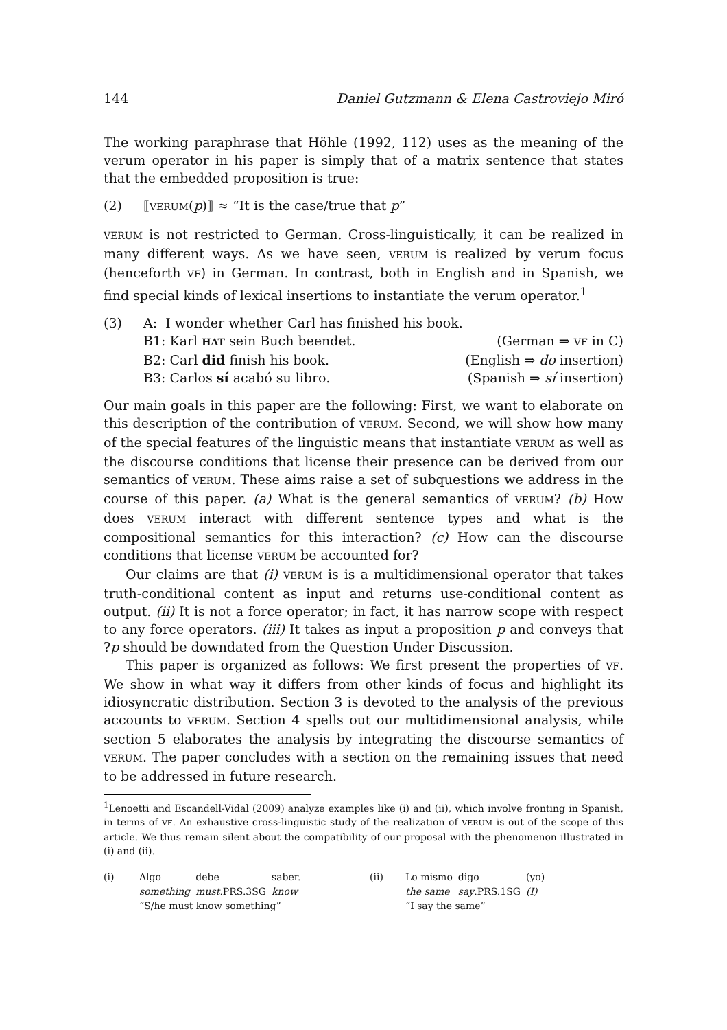144 Daniel Gutzmann & Elena Castroviejo Miró
The working paraphrase that Höhle (1992, 112) uses as the meaning of the verum operator in his paper is simply that of a matrix sentence that states that the embedded proposition is true:
(2) ⟦VERUM(p)⟧ ≈ “It is the case/true that p”
VERUM is not restricted to German. Cross-linguistically, it can be realized in many different ways. As we have seen, VERUM is realized by verum focus (henceforth VF) in German. In contrast, both in English and in Spanish, we find special kinds of lexical insertions to instantiate the verum operator.<sup>1</sup>
| (3) | A: I wonder whether Carl has finished his book. | |
| | B1: Karl HAT sein Buch beendet. | (German ⇒ VF in C) |
| | B2: Carl did finish his book. | (English ⇒ do insertion) |
| | B3: Carlos sí acabó su libro. | (Spanish ⇒ sí insertion) |
Our main goals in this paper are the following: First, we want to elaborate on this description of the contribution of VERUM. Second, we will show how many of the special features of the linguistic means that instantiate VERUM as well as the discourse conditions that license their presence can be derived from our semantics of VERUM. These aims raise a set of subquestions we address in the course of this paper. (a) What is the general semantics of VERUM? (b) How does VERUM interact with different sentence types and what is the compositional semantics for this interaction? (c) How can the discourse conditions that license VERUM be accounted for?
Our claims are that (i) VERUM is is a multidimensional operator that takes truth-conditional content as input and returns use-conditional content as output. (ii) It is not a force operator; in fact, it has narrow scope with respect to any force operators. (iii) It takes as input a proposition p and conveys that ?p should be downdated from the Question Under Discussion.
This paper is organized as follows: We first present the properties of VF. We show in what way it differs from other kinds of focus and highlight its idiosyncratic distribution. Section 3 is devoted to the analysis of the previous accounts to VERUM. Section 4 spells out our multidimensional analysis, while section 5 elaborates the analysis by integrating the discourse semantics of VERUM. The paper concludes with a section on the remaining issues that need to be addressed in future research.
<sup>1</sup> Lenoetti and Escandell-Vidal (2009) analyze examples like (i) and (ii), which involve fronting in Spanish, in terms of VF. An exhaustive cross-linguistic study of the realization of VERUM is out of the scope of this article. We thus remain silent about the compatibility of our proposal with the phenomenon illustrated in (i) and (ii).
(i)
| Algo | debe | saber. |
| something | must .PRS.3SG | know |
| “S/he must know something” | | |
(ii)
| Lo mismo | digo | (yo) |
| the same | say .PRS.1SG | (I) |
| “I say the same” | | |